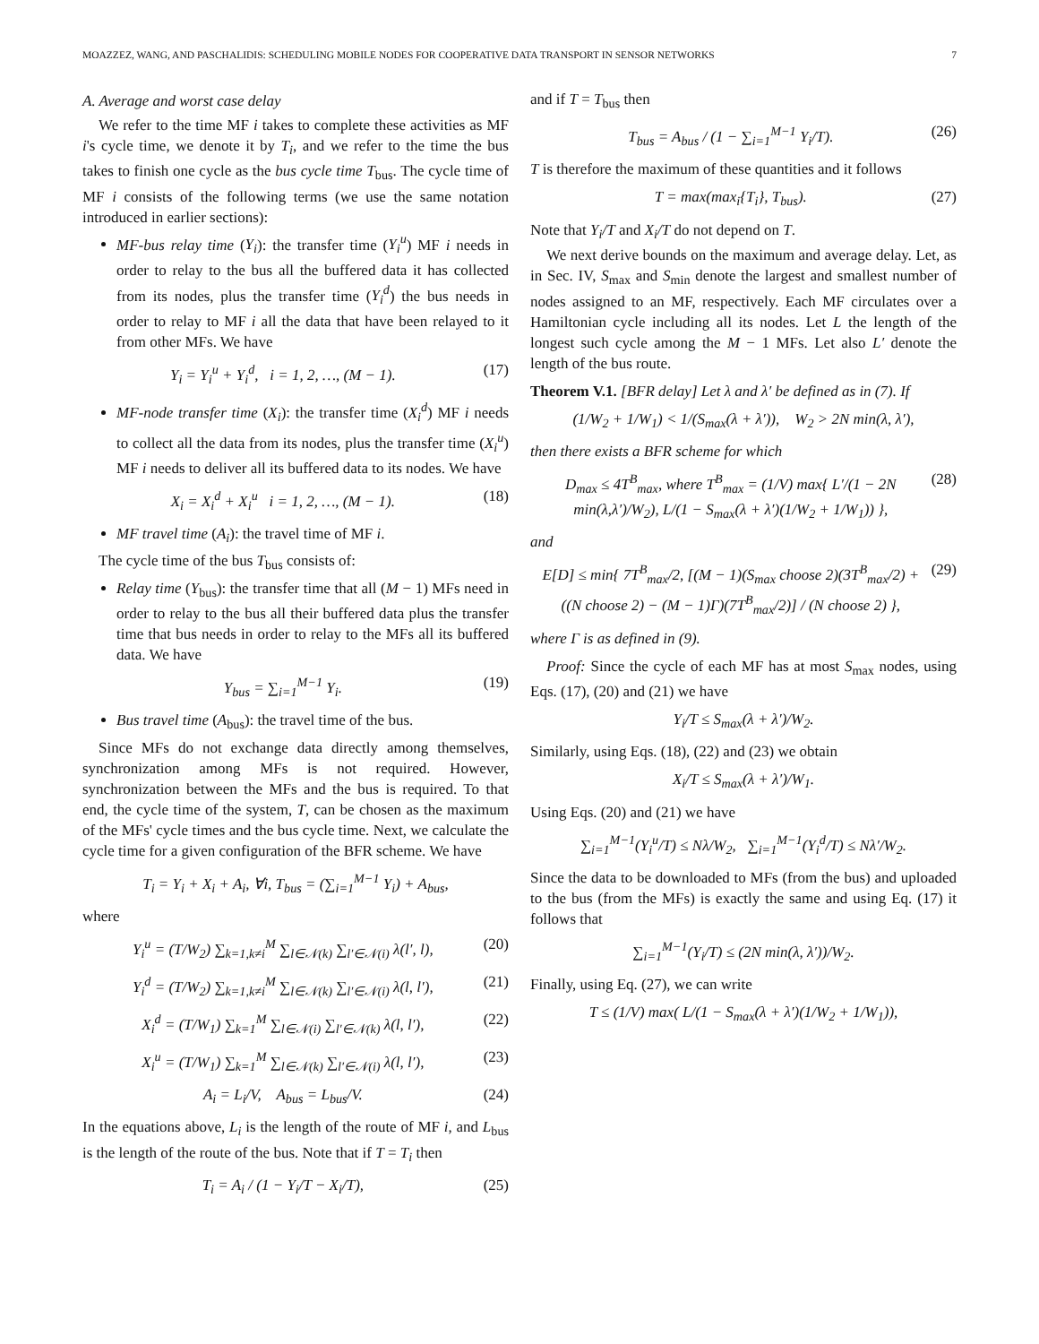MOAZZEZ, WANG, AND PASCHALIDIS: SCHEDULING MOBILE NODES FOR COOPERATIVE DATA TRANSPORT IN SENSOR NETWORKS 7
A. Average and worst case delay
We refer to the time MF i takes to complete these activities as MF i's cycle time, we denote it by T<sub>i</sub>, and we refer to the time the bus takes to finish one cycle as the bus cycle time T<sub>bus</sub>. The cycle time of MF i consists of the following terms (we use the same notation introduced in earlier sections):
MF-bus relay time (Y<sub>i</sub>): the transfer time (Y<sub>i</sub><sup>u</sup>) MF i needs in order to relay to the bus all the buffered data it has collected from its nodes, plus the transfer time (Y<sub>i</sub><sup>d</sup>) the bus needs in order to relay to MF i all the data that have been relayed to it from other MFs. We have
Y<sub>i</sub> = Y<sub>i</sub><sup>u</sup> + Y<sub>i</sub><sup>d</sup>, i = 1, 2, …, (M − 1). (17)
MF-node transfer time (X<sub>i</sub>): the transfer time (X<sub>i</sub><sup>d</sup>) MF i needs to collect all the data from its nodes, plus the transfer time (X<sub>i</sub><sup>u</sup>) MF i needs to deliver all its buffered data to its nodes. We have
X<sub>i</sub> = X<sub>i</sub><sup>d</sup> + X<sub>i</sub><sup>u</sup> i = 1, 2, …, (M − 1). (18)
MF travel time (A<sub>i</sub>): the travel time of MF i.
The cycle time of the bus T<sub>bus</sub> consists of:
Relay time (Y<sub>bus</sub>): the transfer time that all (M − 1) MFs need in order to relay to the bus all their buffered data plus the transfer time that bus needs in order to relay to the MFs all its buffered data. We have
Y<sub>bus</sub> = ∑<sub>i=1</sub><sup>M−1</sup> Y<sub>i</sub>. (19)
Bus travel time (A<sub>bus</sub>): the travel time of the bus.
Since MFs do not exchange data directly among themselves, synchronization among MFs is not required. However, synchronization between the MFs and the bus is required. To that end, the cycle time of the system, T, can be chosen as the maximum of the MFs' cycle times and the bus cycle time. Next, we calculate the cycle time for a given configuration of the BFR scheme. We have
T<sub>i</sub> = Y<sub>i</sub> + X<sub>i</sub> + A<sub>i</sub>, ∀i, T<sub>bus</sub> = (∑<sub>i=1</sub><sup>M−1</sup> Y<sub>i</sub>) + A<sub>bus</sub>,
where
Y<sub>i</sub><sup>u</sup> = (T/W<sub>2</sub>) ∑<sub>k=1,k≠i</sub><sup>M</sup> ∑<sub>l∈𝒩(k)</sub> ∑<sub>l′∈𝒩(i)</sub> λ(l′, l), (20)
Y<sub>i</sub><sup>d</sup> = (T/W<sub>2</sub>) ∑<sub>k=1,k≠i</sub><sup>M</sup> ∑<sub>l∈𝒩(k)</sub> ∑<sub>l′∈𝒩(i)</sub> λ(l, l′), (21)
X<sub>i</sub><sup>d</sup> = (T/W<sub>1</sub>) ∑<sub>k=1</sub><sup>M</sup> ∑<sub>l∈𝒩(i)</sub> ∑<sub>l′∈𝒩(k)</sub> λ(l, l′), (22)
X<sub>i</sub><sup>u</sup> = (T/W<sub>1</sub>) ∑<sub>k=1</sub><sup>M</sup> ∑<sub>l∈𝒩(k)</sub> ∑<sub>l′∈𝒩(i)</sub> λ(l, l′), (23)
A<sub>i</sub> = L<sub>i</sub>/V, A<sub>bus</sub> = L<sub>bus</sub>/V. (24)
In the equations above, L<sub>i</sub> is the length of the route of MF i, and L<sub>bus</sub> is the length of the route of the bus. Note that if T = T<sub>i</sub> then
T<sub>i</sub> = A<sub>i</sub> / (1 − Y<sub>i</sub>/T − X<sub>i</sub>/T), (25)
and if T = T<sub>bus</sub> then
T<sub>bus</sub> = A<sub>bus</sub> / (1 − ∑<sub>i=1</sub><sup>M−1</sup> Y<sub>i</sub>/T). (26)
T is therefore the maximum of these quantities and it follows
T = max(max<sub>i</sub>{T<sub>i</sub>}, T<sub>bus</sub>). (27)
Note that Y<sub>i</sub>/T and X<sub>i</sub>/T do not depend on T.
We next derive bounds on the maximum and average delay. Let, as in Sec. IV, S<sub>max</sub> and S<sub>min</sub> denote the largest and smallest number of nodes assigned to an MF, respectively. Each MF circulates over a Hamiltonian cycle including all its nodes. Let L the length of the longest such cycle among the M − 1 MFs. Let also L′ denote the length of the bus route.
Theorem V.1. [BFR delay] Let λ and λ′ be defined as in (7). If
(1/W<sub>2</sub> + 1/W<sub>1</sub>) < 1/(S<sub>max</sub>(λ + λ′)), W<sub>2</sub> > 2N min(λ, λ′),
then there exists a BFR scheme for which
D<sub>max</sub> ≤ 4T<sup>B</sup><sub>max</sub>, where T<sup>B</sup><sub>max</sub> = (1/V) max{ L′/(1 − 2N min(λ,λ′)/W<sub>2</sub>), L/(1 − S<sub>max</sub>(λ + λ′)(1/W<sub>2</sub> + 1/W<sub>1</sub>)) }, (28)
and
E[D] ≤ min{ 7T<sup>B</sup><sub>max</sub>/2, [(M − 1)(S<sub>max</sub> choose 2)(3T<sup>B</sup><sub>max</sub>/2) + ((N choose 2) − (M − 1)Γ)(7T<sup>B</sup><sub>max</sub>/2)] / (N choose 2) }, (29)
where Γ is as defined in (9).
Proof: Since the cycle of each MF has at most S<sub>max</sub> nodes, using Eqs. (17), (20) and (21) we have
Y<sub>i</sub>/T ≤ S<sub>max</sub>(λ + λ′)/W<sub>2</sub>.
Similarly, using Eqs. (18), (22) and (23) we obtain
X<sub>i</sub>/T ≤ S<sub>max</sub>(λ + λ′)/W<sub>1</sub>.
Using Eqs. (20) and (21) we have
∑<sub>i=1</sub><sup>M−1</sup>(Y<sub>i</sub><sup>u</sup>/T) ≤ Nλ/W<sub>2</sub>, ∑<sub>i=1</sub><sup>M−1</sup>(Y<sub>i</sub><sup>d</sup>/T) ≤ Nλ′/W<sub>2</sub>.
Since the data to be downloaded to MFs (from the bus) and uploaded to the bus (from the MFs) is exactly the same and using Eq. (17) it follows that
∑<sub>i=1</sub><sup>M−1</sup>(Y<sub>i</sub>/T) ≤ (2N min(λ, λ′))/W<sub>2</sub>.
Finally, using Eq. (27), we can write
T ≤ (1/V) max( L/(1 − S<sub>max</sub>(λ + λ′)(1/W<sub>2</sub> + 1/W<sub>1</sub>)),